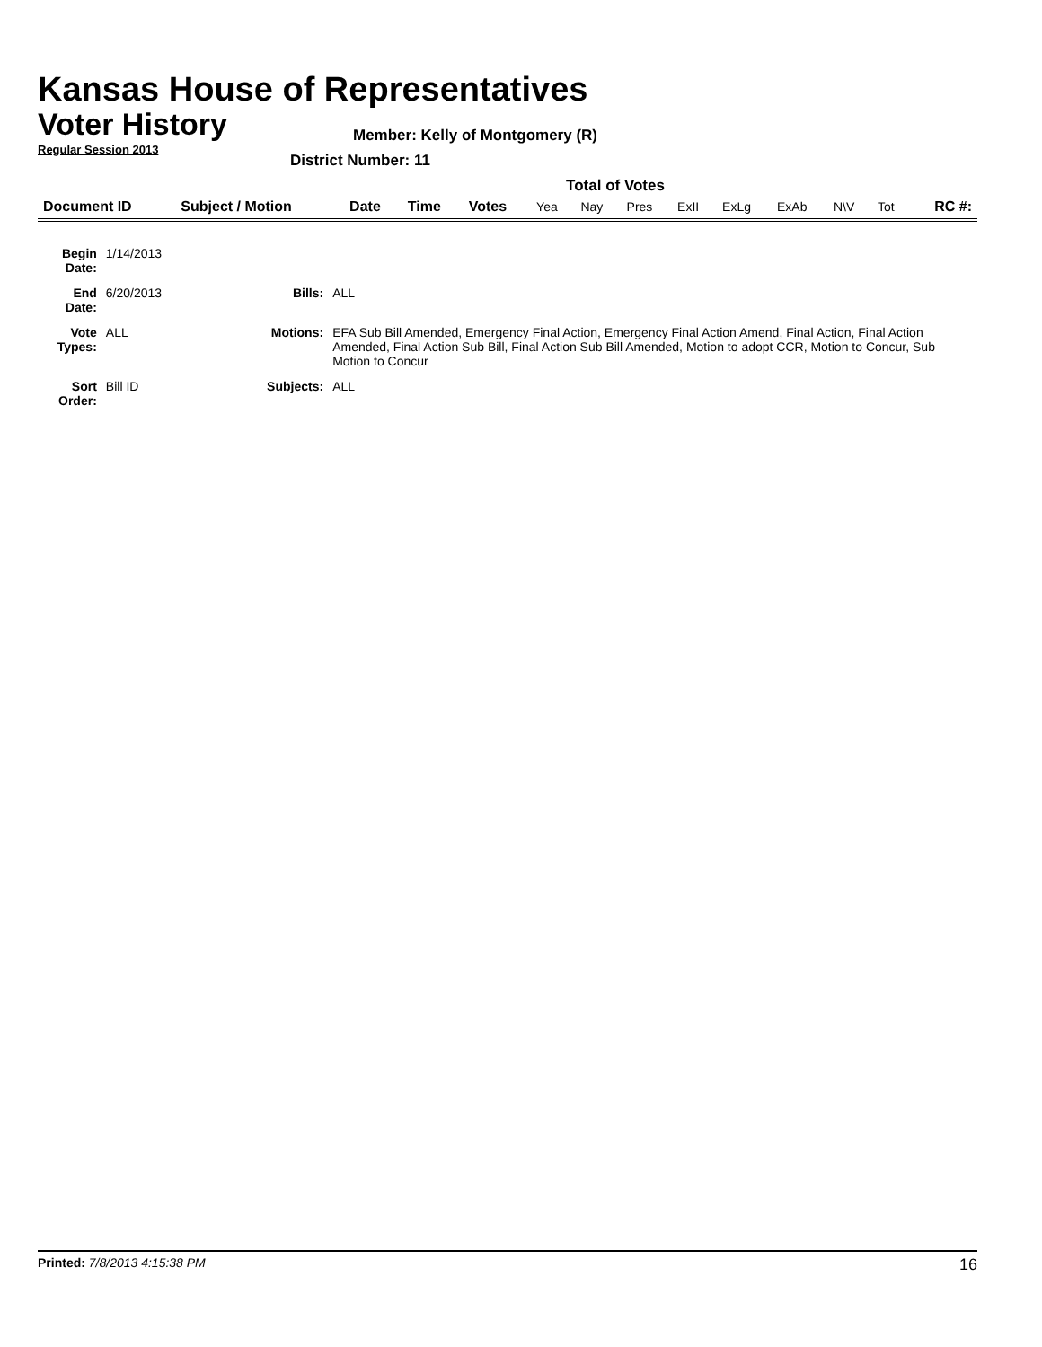Kansas House of Representatives
Voter History
Regular Session 2013
Member: Kelly of Montgomery (R)
District Number: 11
Total of Votes
| Document ID | Subject / Motion | Date | Time | Votes | Yea | Nay | Pres | ExII | ExLg | ExAb | N\V | Tot | RC #: |
| Begin Date: | 1/14/2013 | | |
| End Date: | 6/20/2013 | Bills: | ALL |
| Vote Types: | ALL | Motions: | EFA Sub Bill Amended, Emergency Final Action, Emergency Final Action Amend, Final Action, Final Action Amended, Final Action Sub Bill, Final Action Sub Bill Amended, Motion to adopt CCR, Motion to Concur, Sub Motion to Concur |
| Sort Order: | Bill ID | Subjects: | ALL |
Printed: 7/8/2013 4:15:38 PM 16